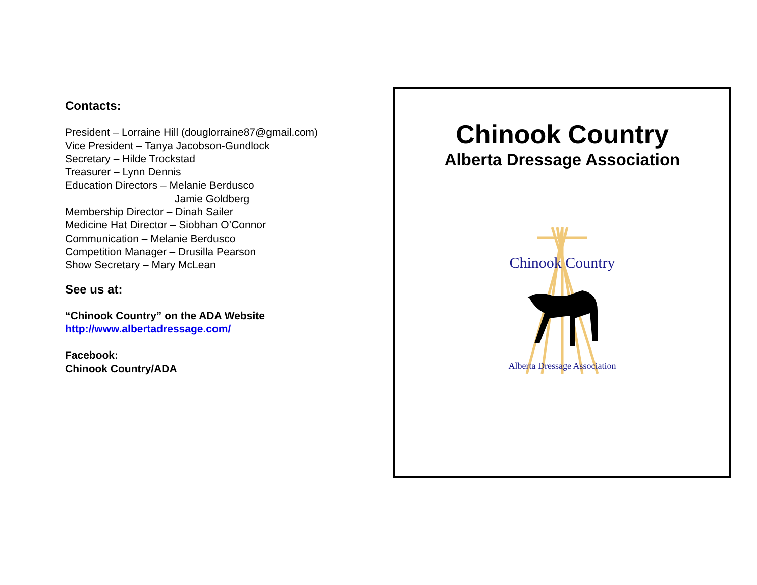Contacts:
President – Lorraine Hill (douglorraine87@gmail.com)
Vice President – Tanya Jacobson-Gundlock
Secretary – Hilde Trockstad
Treasurer – Lynn Dennis
Education Directors – Melanie Berdusco
Jamie Goldberg
Membership Director – Dinah Sailer
Medicine Hat Director – Siobhan O’Connor
Communication – Melanie Berdusco
Competition Manager – Drusilla Pearson
Show Secretary – Mary McLean
See us at:
“Chinook Country” on the ADA Website
http://www.albertadressage.com/
Facebook:
Chinook Country/ADA
Chinook Country
Alberta Dressage Association
Chinook Country
Alberta Dressage Association